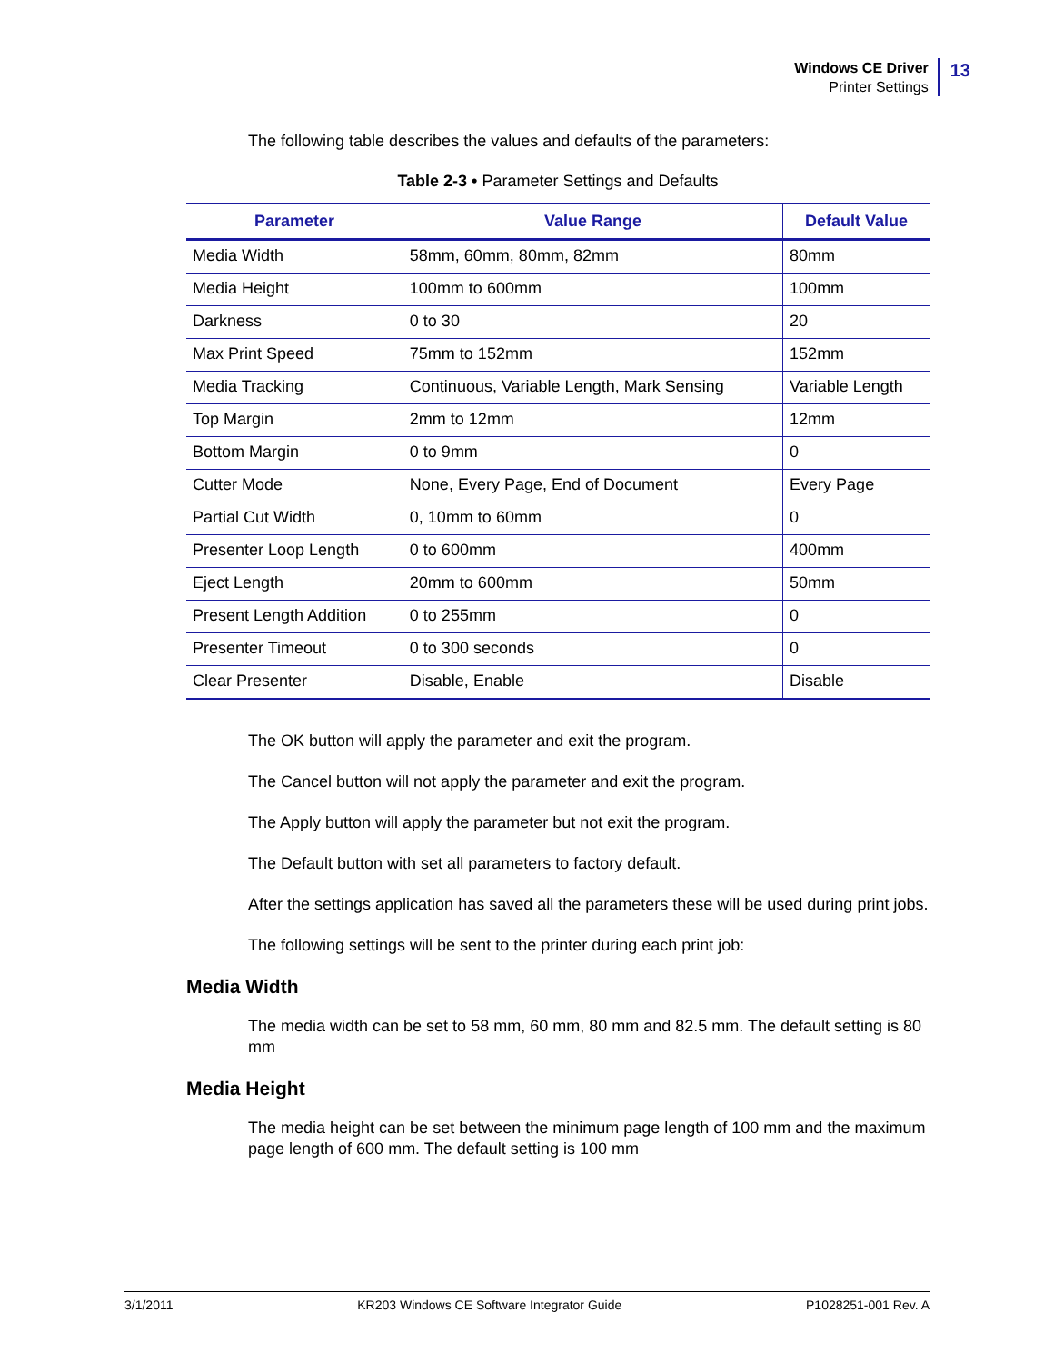Windows CE Driver
Printer Settings
13
The following table describes the values and defaults of the parameters:
Table 2-3 • Parameter Settings and Defaults
| Parameter | Value Range | Default Value |
| --- | --- | --- |
| Media Width | 58mm, 60mm, 80mm, 82mm | 80mm |
| Media Height | 100mm to 600mm | 100mm |
| Darkness | 0 to 30 | 20 |
| Max Print Speed | 75mm to 152mm | 152mm |
| Media Tracking | Continuous, Variable Length, Mark Sensing | Variable Length |
| Top Margin | 2mm to 12mm | 12mm |
| Bottom Margin | 0 to 9mm | 0 |
| Cutter Mode | None, Every Page, End of Document | Every Page |
| Partial Cut Width | 0, 10mm to 60mm | 0 |
| Presenter Loop Length | 0 to 600mm | 400mm |
| Eject Length | 20mm to 600mm | 50mm |
| Present Length Addition | 0 to 255mm | 0 |
| Presenter Timeout | 0 to 300 seconds | 0 |
| Clear Presenter | Disable, Enable | Disable |
The OK button will apply the parameter and exit the program.
The Cancel button will not apply the parameter and exit the program.
The Apply button will apply the parameter but not exit the program.
The Default button with set all parameters to factory default.
After the settings application has saved all the parameters these will be used during print jobs.
The following settings will be sent to the printer during each print job:
Media Width
The media width can be set to 58 mm, 60 mm, 80 mm and 82.5 mm. The default setting is 80 mm
Media Height
The media height can be set between the minimum page length of 100 mm and the maximum page length of 600 mm. The default setting is 100 mm
3/1/2011 KR203 Windows CE Software Integrator Guide P1028251-001 Rev. A